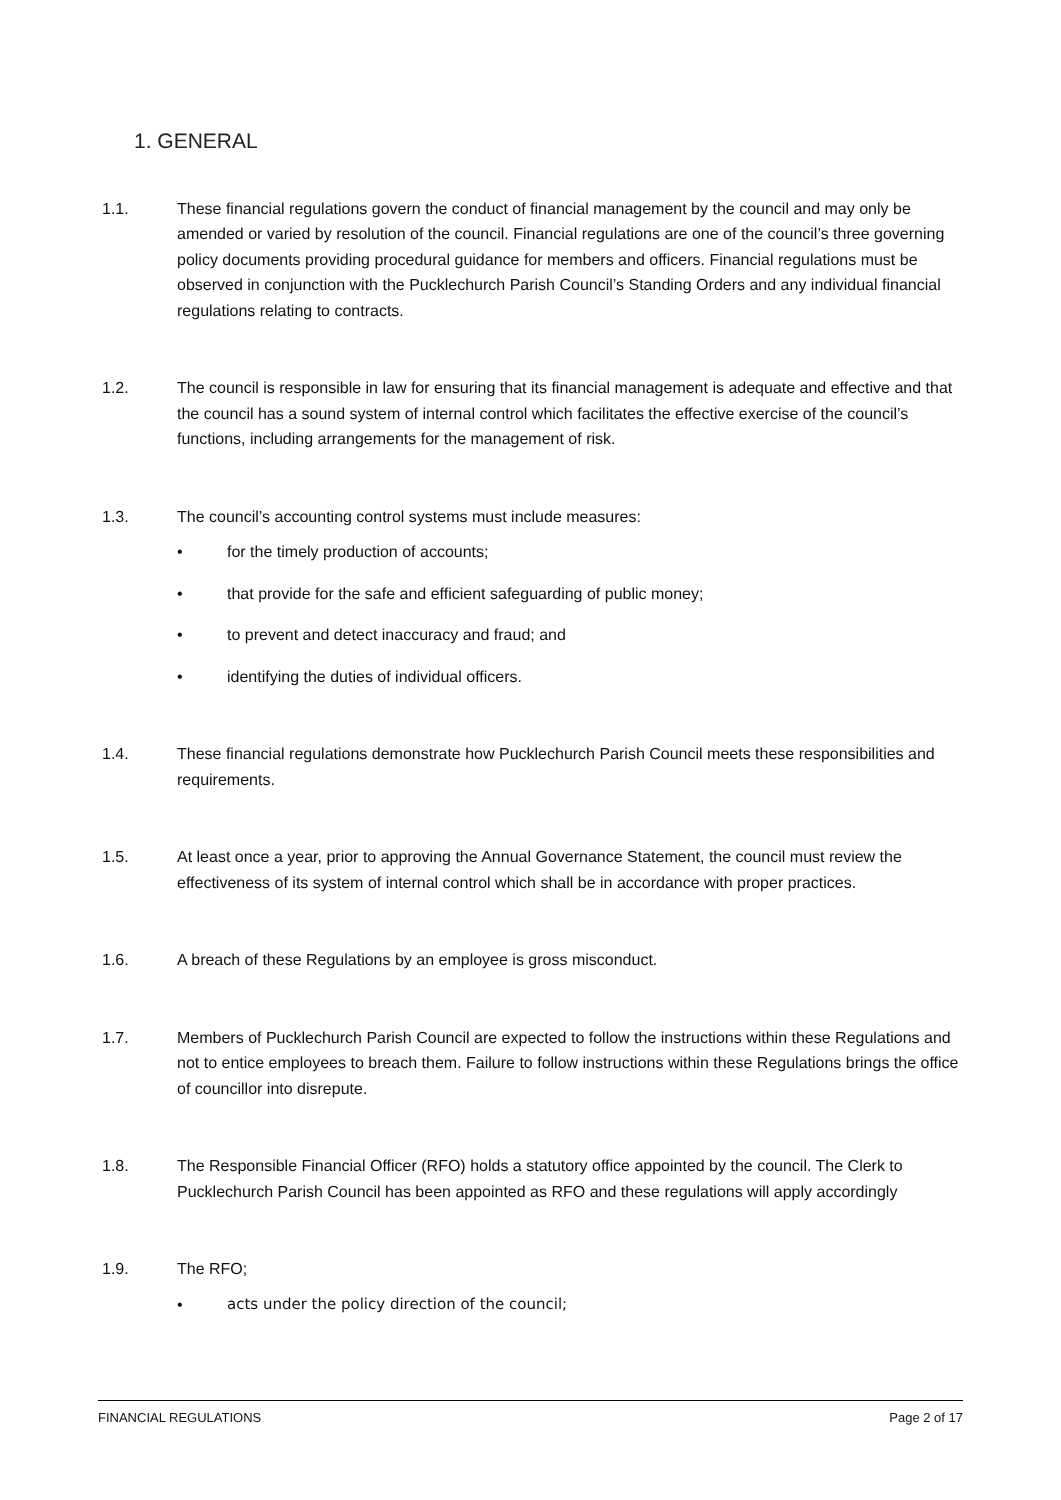1. GENERAL
1.1. These financial regulations govern the conduct of financial management by the council and may only be amended or varied by resolution of the council. Financial regulations are one of the council’s three governing policy documents providing procedural guidance for members and officers. Financial regulations must be observed in conjunction with the Pucklechurch Parish Council’s Standing Orders and any individual financial regulations relating to contracts.
1.2. The council is responsible in law for ensuring that its financial management is adequate and effective and that the council has a sound system of internal control which facilitates the effective exercise of the council’s functions, including arrangements for the management of risk.
1.3. The council’s accounting control systems must include measures:
• for the timely production of accounts;
• that provide for the safe and efficient safeguarding of public money;
• to prevent and detect inaccuracy and fraud; and
• identifying the duties of individual officers.
1.4. These financial regulations demonstrate how Pucklechurch Parish Council meets these responsibilities and requirements.
1.5. At least once a year, prior to approving the Annual Governance Statement, the council must review the effectiveness of its system of internal control which shall be in accordance with proper practices.
1.6. A breach of these Regulations by an employee is gross misconduct.
1.7. Members of Pucklechurch Parish Council are expected to follow the instructions within these Regulations and not to entice employees to breach them. Failure to follow instructions within these Regulations brings the office of councillor into disrepute.
1.8. The Responsible Financial Officer (RFO) holds a statutory office appointed by the council. The Clerk to Pucklechurch Parish Council has been appointed as RFO and these regulations will apply accordingly
1.9. The RFO;
• acts under the policy direction of the council;
FINANCIAL REGULATIONS Page 2 of 17